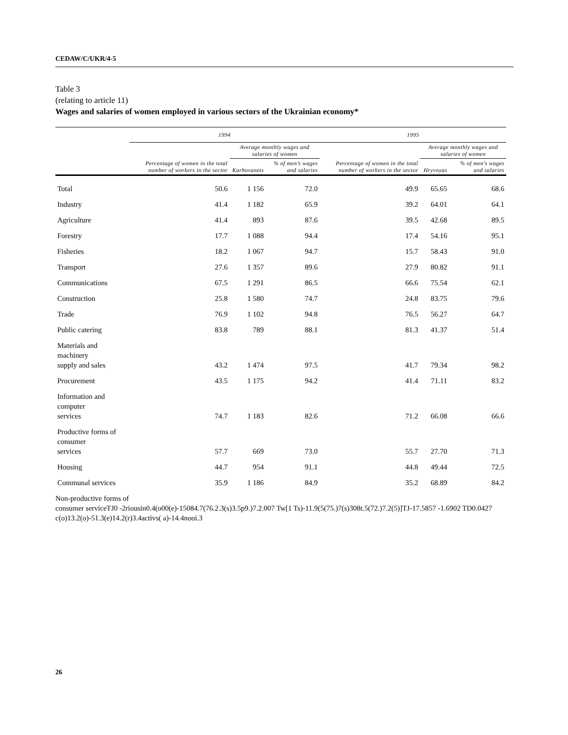CEDAW/C/UKR/4-5
Table 3
(relating to article 11)
Wages and salaries of women employed in various sectors of the Ukrainian economy*
| | 1994 | | | 1995 | | |
| --- | --- | --- | --- | --- | --- | --- |
| | Percentage of women in the total number of workers in the sector | Average monthly wages and salaries of women | | Percentage of women in the total number of workers in the sector | Average monthly wages and salaries of women | |
| | | Karbovanets | % of men’s wages and salaries | | Hryvnyas | % of men’s wages and salaries |
| Total | 50.6 | 1 156 | 72.0 | 49.9 | 65.65 | 68.6 |
| Industry | 41.4 | 1 182 | 65.9 | 39.2 | 64.01 | 64.1 |
| Agriculture | 41.4 | 893 | 87.6 | 39.5 | 42.68 | 89.5 |
| Forestry | 17.7 | 1 088 | 94.4 | 17.4 | 54.16 | 95.1 |
| Fisheries | 18.2 | 1 067 | 94.7 | 15.7 | 58.43 | 91.0 |
| Transport | 27.6 | 1 357 | 89.6 | 27.9 | 80.82 | 91.1 |
| Communications | 67.5 | 1 291 | 86.5 | 66.6 | 75.54 | 62.1 |
| Construction | 25.8 | 1 580 | 74.7 | 24.8 | 83.75 | 79.6 |
| Trade | 76.9 | 1 102 | 94.8 | 76.5 | 56.27 | 64.7 |
| Public catering | 83.8 | 789 | 88.1 | 81.3 | 41.37 | 51.4 |
| Materials and machinery supply and sales | 43.2 | 1 474 | 97.5 | 41.7 | 79.34 | 98.2 |
| Procurement | 43.5 | 1 175 | 94.2 | 41.4 | 71.11 | 83.2 |
| Information and computer services | 74.7 | 1 183 | 82.6 | 71.2 | 66.08 | 66.6 |
| Productive forms of consumer services | 57.7 | 669 | 73.0 | 55.7 | 27.70 | 71.3 |
| Housing | 44.7 | 954 | 91.1 | 44.8 | 49.44 | 72.5 |
| Communal services | 35.9 | 1 186 | 84.9 | 35.2 | 68.89 | 84.2 |
Non-productive forms of
consumer serviceTJ0 -2riousin0.4(o00(e)-15084.7(76.2.3(s)3.5p9.)7.2.007 Tw[1 Ts)-11.9(5(75.)7(s)308t.5(72.)7.2(5)]TJ-17.5857 -1.6902 TD0.0427
c(o)13.2(o)-51.3(e)14.2(r)3.4activs( a)-14.4nooi.3
26